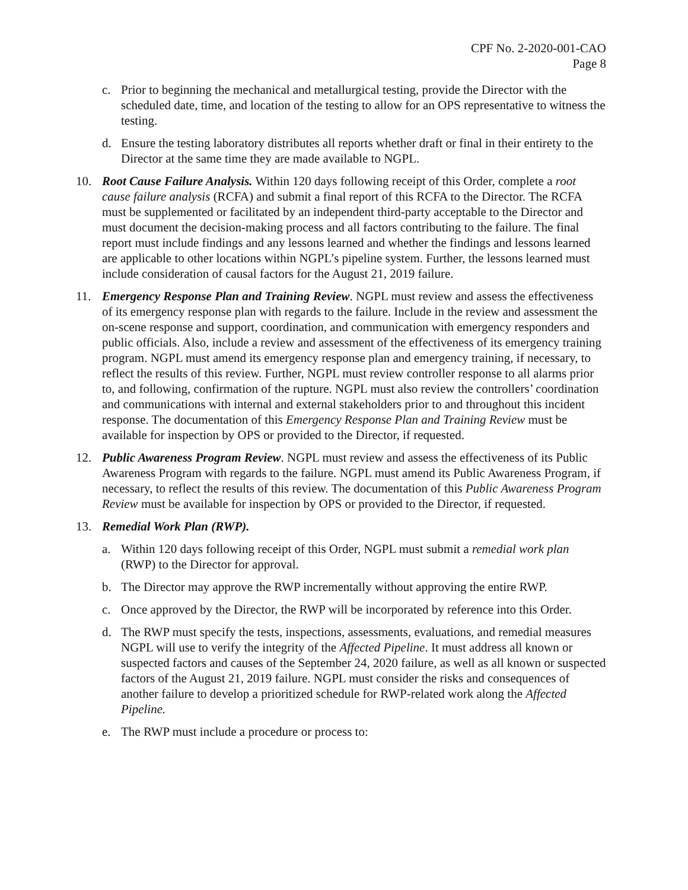CPF No. 2-2020-001-CAO
Page 8
c. Prior to beginning the mechanical and metallurgical testing, provide the Director with the scheduled date, time, and location of the testing to allow for an OPS representative to witness the testing.
d. Ensure the testing laboratory distributes all reports whether draft or final in their entirety to the Director at the same time they are made available to NGPL.
10. Root Cause Failure Analysis. Within 120 days following receipt of this Order, complete a root cause failure analysis (RCFA) and submit a final report of this RCFA to the Director. The RCFA must be supplemented or facilitated by an independent third-party acceptable to the Director and must document the decision-making process and all factors contributing to the failure. The final report must include findings and any lessons learned and whether the findings and lessons learned are applicable to other locations within NGPL’s pipeline system. Further, the lessons learned must include consideration of causal factors for the August 21, 2019 failure.
11. Emergency Response Plan and Training Review. NGPL must review and assess the effectiveness of its emergency response plan with regards to the failure. Include in the review and assessment the on-scene response and support, coordination, and communication with emergency responders and public officials. Also, include a review and assessment of the effectiveness of its emergency training program. NGPL must amend its emergency response plan and emergency training, if necessary, to reflect the results of this review. Further, NGPL must review controller response to all alarms prior to, and following, confirmation of the rupture. NGPL must also review the controllers’ coordination and communications with internal and external stakeholders prior to and throughout this incident response. The documentation of this Emergency Response Plan and Training Review must be available for inspection by OPS or provided to the Director, if requested.
12. Public Awareness Program Review. NGPL must review and assess the effectiveness of its Public Awareness Program with regards to the failure. NGPL must amend its Public Awareness Program, if necessary, to reflect the results of this review. The documentation of this Public Awareness Program Review must be available for inspection by OPS or provided to the Director, if requested.
13. Remedial Work Plan (RWP).
a. Within 120 days following receipt of this Order, NGPL must submit a remedial work plan (RWP) to the Director for approval.
b. The Director may approve the RWP incrementally without approving the entire RWP.
c. Once approved by the Director, the RWP will be incorporated by reference into this Order.
d. The RWP must specify the tests, inspections, assessments, evaluations, and remedial measures NGPL will use to verify the integrity of the Affected Pipeline. It must address all known or suspected factors and causes of the September 24, 2020 failure, as well as all known or suspected factors of the August 21, 2019 failure. NGPL must consider the risks and consequences of another failure to develop a prioritized schedule for RWP-related work along the Affected Pipeline.
e. The RWP must include a procedure or process to: